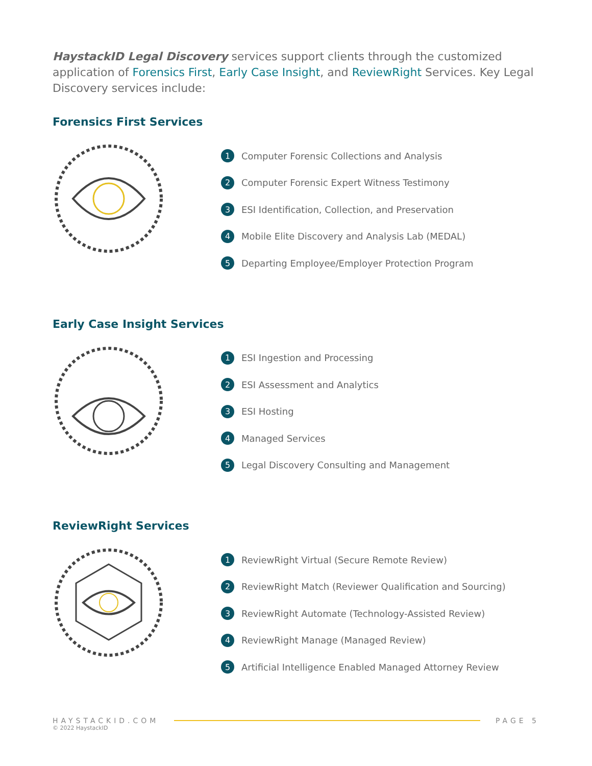HaystackID Legal Discovery services support clients through the customized application of Forensics First, Early Case Insight, and ReviewRight Services. Key Legal Discovery services include:
Forensics First Services
1 Computer Forensic Collections and Analysis
2 Computer Forensic Expert Witness Testimony
3 ESI Identification, Collection, and Preservation
4 Mobile Elite Discovery and Analysis Lab (MEDAL)
5 Departing Employee/Employer Protection Program
Early Case Insight Services
1 ESI Ingestion and Processing
2 ESI Assessment and Analytics
3 ESI Hosting
4 Managed Services
5 Legal Discovery Consulting and Management
ReviewRight Services
1 ReviewRight Virtual (Secure Remote Review)
2 ReviewRight Match (Reviewer Qualification and Sourcing)
3 ReviewRight Automate (Technology-Assisted Review)
4 ReviewRight Manage (Managed Review)
5 Artificial Intelligence Enabled Managed Attorney Review
HAYSTACKID.COM PAGE 5
© 2022 HaystackID